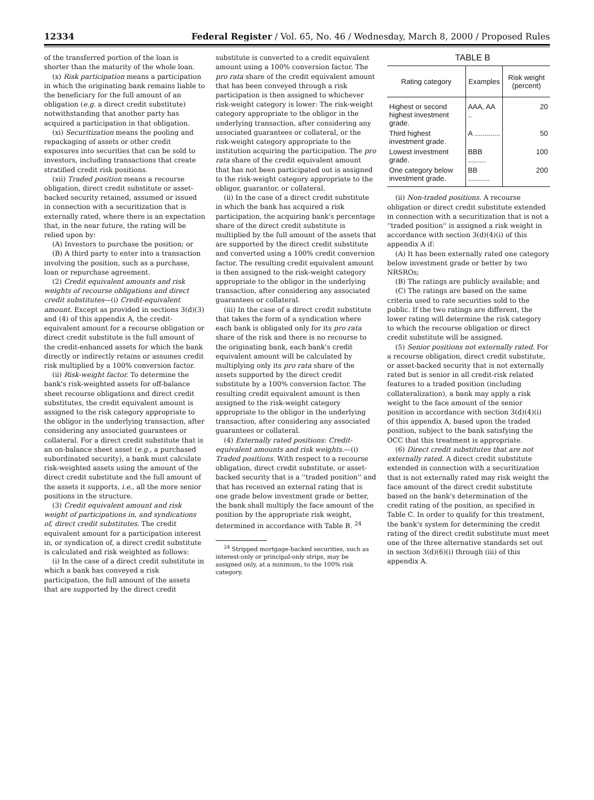12334 Federal Register / Vol. 65, No. 46 / Wednesday, March 8, 2000 / Proposed Rules
of the transferred portion of the loan is shorter than the maturity of the whole loan.
(x) Risk participation means a participation in which the originating bank remains liable to the beneficiary for the full amount of an obligation (e.g. a direct credit substitute) notwithstanding that another party has acquired a participation in that obligation.
(xi) Securitization means the pooling and repackaging of assets or other credit exposures into securities that can be sold to investors, including transactions that create stratified credit risk positions.
(xii) Traded position means a recourse obligation, direct credit substitute or asset-backed security retained, assumed or issued in connection with a securitization that is externally rated, where there is an expectation that, in the near future, the rating will be relied upon by:
(A) Investors to purchase the position; or
(B) A third party to enter into a transaction involving the position, such as a purchase, loan or repurchase agreement.
(2) Credit equivalent amounts and risk weights of recourse obligations and direct credit substitutes—(i) Credit-equivalent amount. Except as provided in sections 3(d)(3) and (4) of this appendix A, the credit-equivalent amount for a recourse obligation or direct credit substitute is the full amount of the credit-enhanced assets for which the bank directly or indirectly retains or assumes credit risk multiplied by a 100% conversion factor.
(ii) Risk-weight factor. To determine the bank's risk-weighted assets for off-balance sheet recourse obligations and direct credit substitutes, the credit equivalent amount is assigned to the risk category appropriate to the obligor in the underlying transaction, after considering any associated guarantees or collateral. For a direct credit substitute that is an on-balance sheet asset (e.g., a purchased subordinated security), a bank must calculate risk-weighted assets using the amount of the direct credit substitute and the full amount of the assets it supports, i.e., all the more senior positions in the structure.
(3) Credit equivalent amount and risk weight of participations in, and syndications of, direct credit substitutes. The credit equivalent amount for a participation interest in, or syndication of, a direct credit substitute is calculated and risk weighted as follows:
(i) In the case of a direct credit substitute in which a bank has conveyed a risk participation, the full amount of the assets that are supported by the direct credit
substitute is converted to a credit equivalent amount using a 100% conversion factor. The pro rata share of the credit equivalent amount that has been conveyed through a risk participation is then assigned to whichever risk-weight category is lower: The risk-weight category appropriate to the obligor in the underlying transaction, after considering any associated guarantees or collateral, or the risk-weight category appropriate to the institution acquiring the participation. The pro rata share of the credit equivalent amount that has not been participated out is assigned to the risk-weight category appropriate to the obligor, guarantor, or collateral.
(ii) In the case of a direct credit substitute in which the bank has acquired a risk participation, the acquiring bank's percentage share of the direct credit substitute is multiplied by the full amount of the assets that are supported by the direct credit substitute and converted using a 100% credit conversion factor. The resulting credit equivalent amount is then assigned to the risk-weight category appropriate to the obligor in the underlying transaction, after considering any associated guarantees or collateral.
(iii) In the case of a direct credit substitute that takes the form of a syndication where each bank is obligated only for its pro rata share of the risk and there is no recourse to the originating bank, each bank's credit equivalent amount will be calculated by multiplying only its pro rata share of the assets supported by the direct credit substitute by a 100% conversion factor. The resulting credit equivalent amount is then assigned to the risk-weight category appropriate to the obligor in the underlying transaction, after considering any associated guarantees or collateral.
(4) Externally rated positions: Credit-equivalent amounts and risk weights.—(i) Traded positions. With respect to a recourse obligation, direct credit substitute, or asset-backed security that is a ''traded position'' and that has received an external rating that is one grade below investment grade or better, the bank shall multiply the face amount of the position by the appropriate risk weight, determined in accordance with Table B. <sup>24</sup>
<sup>24</sup> Stripped mortgage-backed securities, such as interest-only or principal-only strips, may be assigned only, at a minimum, to the 100% risk category.
TABLE B
| Rating category | Examples | Risk weight (percent) |
| --- | --- | --- |
| Highest or second highest investment grade. | AAA, AA .. | 20 |
| Third highest investment grade. | A ............. | 50 |
| Lowest investment grade. | BBB ......... | 100 |
| One category below investment grade. | BB ........... | 200 |
(ii) Non-traded positions. A recourse obligation or direct credit substitute extended in connection with a securitization that is not a ''traded position'' is assigned a risk weight in accordance with section 3(d)(4)(i) of this appendix A if:
(A) It has been externally rated one category below investment grade or better by two NRSROs;
(B) The ratings are publicly available; and
(C) The ratings are based on the same criteria used to rate securities sold to the public. If the two ratings are different, the lower rating will determine the risk category to which the recourse obligation or direct credit substitute will be assigned.
(5) Senior positions not externally rated. For a recourse obligation, direct credit substitute, or asset-backed security that is not externally rated but is senior in all credit-risk related features to a traded position (including collateralization), a bank may apply a risk weight to the face amount of the senior position in accordance with section 3(d)(4)(i) of this appendix A, based upon the traded position, subject to the bank satisfying the OCC that this treatment is appropriate.
(6) Direct credit substitutes that are not externally rated. A direct credit substitute extended in connection with a securitization that is not externally rated may risk weight the face amount of the direct credit substitute based on the bank's determination of the credit rating of the position, as specified in Table C. In order to qualify for this treatment, the bank's system for determining the credit rating of the direct credit substitute must meet one of the three alternative standards set out in section 3(d)(6)(i) through (iii) of this appendix A.